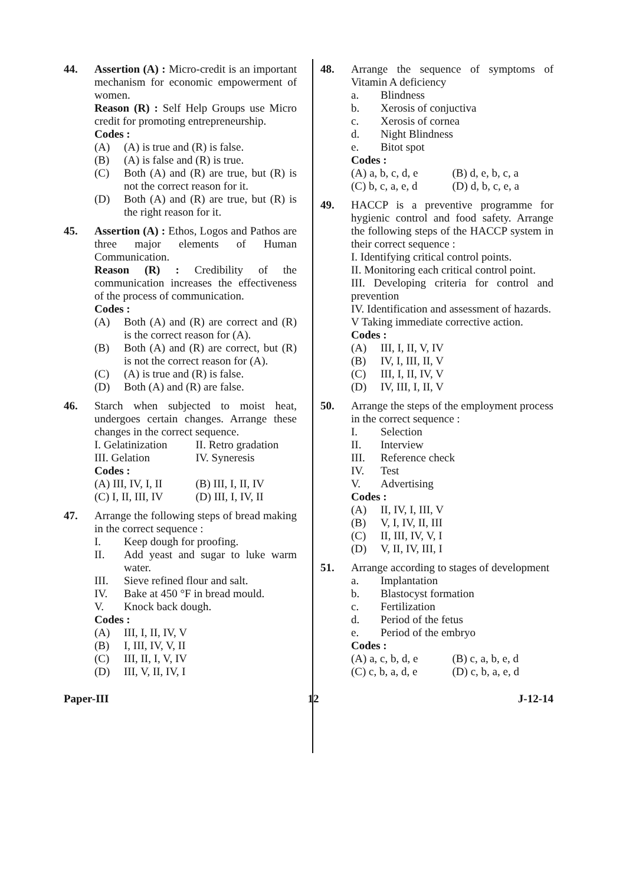44. Assertion (A) : Micro-credit is an important mechanism for economic empowerment of women.
Reason (R) : Self Help Groups use Micro credit for promoting entrepreneurship.
Codes :
(A) (A) is true and (R) is false.
(B) (A) is false and (R) is true.
(C) Both (A) and (R) are true, but (R) is not the correct reason for it.
(D) Both (A) and (R) are true, but (R) is the right reason for it.
45. Assertion (A) : Ethos, Logos and Pathos are three major elements of Human Communication.
Reason (R) : Credibility of the communication increases the effectiveness of the process of communication.
Codes :
(A) Both (A) and (R) are correct and (R) is the correct reason for (A).
(B) Both (A) and (R) are correct, but (R) is not the correct reason for (A).
(C) (A) is true and (R) is false.
(D) Both (A) and (R) are false.
46. Starch when subjected to moist heat, undergoes certain changes. Arrange these changes in the correct sequence.
I. Gelatinization II. Retro gradation
III. Gelation IV. Syneresis
Codes :
(A) III, IV, I, II (B) III, I, II, IV
(C) I, II, III, IV (D) III, I, IV, II
47. Arrange the following steps of bread making in the correct sequence :
I. Keep dough for proofing.
II. Add yeast and sugar to luke warm water.
III. Sieve refined flour and salt.
IV. Bake at 450 °F in bread mould.
V. Knock back dough.
Codes :
(A) III, I, II, IV, V
(B) I, III, IV, V, II
(C) III, II, I, V, IV
(D) III, V, II, IV, I
48. Arrange the sequence of symptoms of Vitamin A deficiency
a. Blindness
b. Xerosis of conjuctiva
c. Xerosis of cornea
d. Night Blindness
e. Bitot spot
Codes :
(A) a, b, c, d, e (B) d, e, b, c, a
(C) b, c, a, e, d (D) d, b, c, e, a
49. HACCP is a preventive programme for hygienic control and food safety. Arrange the following steps of the HACCP system in their correct sequence :
I. Identifying critical control points.
II. Monitoring each critical control point.
III. Developing criteria for control and prevention
IV. Identification and assessment of hazards.
V Taking immediate corrective action.
Codes :
(A) III, I, II, V, IV
(B) IV, I, III, II, V
(C) III, I, II, IV, V
(D) IV, III, I, II, V
50. Arrange the steps of the employment process in the correct sequence :
I. Selection
II. Interview
III. Reference check
IV. Test
V. Advertising
Codes :
(A) II, IV, I, III, V
(B) V, I, IV, II, III
(C) II, III, IV, V, I
(D) V, II, IV, III, I
51. Arrange according to stages of development
a. Implantation
b. Blastocyst formation
c. Fertilization
d. Period of the fetus
e. Period of the embryo
Codes :
(A) a, c, b, d, e (B) c, a, b, e, d
(C) c, b, a, d, e (D) c, b, a, e, d
Paper-III 12 J-12-14